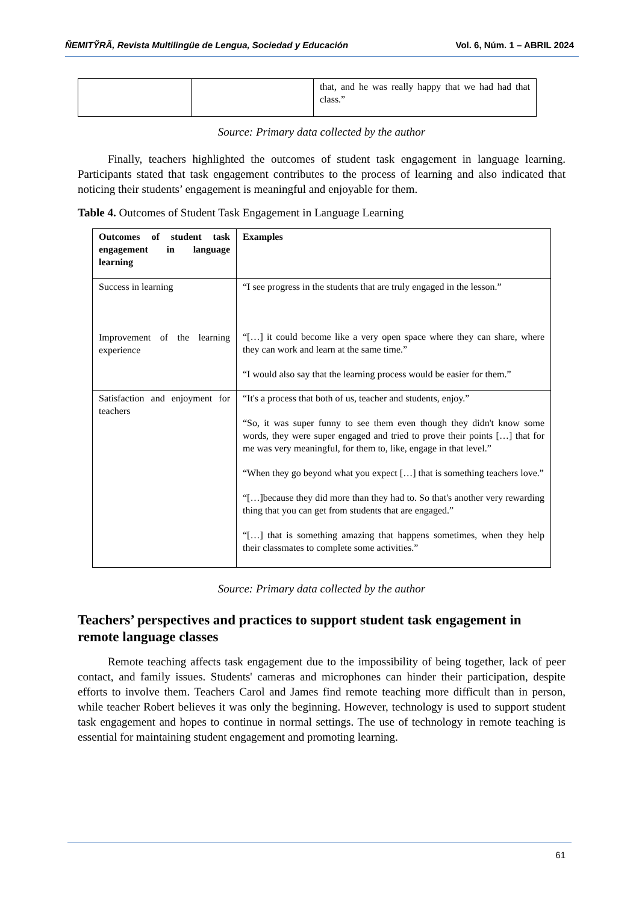ÑEMITỸRÃ, Revista Multilingüe de Lengua, Sociedad y Educación Vol. 6, Núm. 1 – ABRIL 2024
| | | that, and he was really happy that we had had that class.” |
Source: Primary data collected by the author
Finally, teachers highlighted the outcomes of student task engagement in language learning. Participants stated that task engagement contributes to the process of learning and also indicated that noticing their students’ engagement is meaningful and enjoyable for them.
Table 4. Outcomes of Student Task Engagement in Language Learning
| Outcomes of student task engagement in language learning | Examples |
| --- | --- |
| Success in learning Improvement of the learning experience | “I see progress in the students that are truly engaged in the lesson.” “[…] it could become like a very open space where they can share, where they can work and learn at the same time.” “I would also say that the learning process would be easier for them.” |
| Satisfaction and enjoyment for teachers | “It's a process that both of us, teacher and students, enjoy.” “So, it was super funny to see them even though they didn't know some words, they were super engaged and tried to prove their points […] that for me was very meaningful, for them to, like, engage in that level.” “When they go beyond what you expect […] that is something teachers love.” “[…]because they did more than they had to. So that's another very rewarding thing that you can get from students that are engaged.” “[…] that is something amazing that happens sometimes, when they help their classmates to complete some activities.” |
Source: Primary data collected by the author
Teachers’ perspectives and practices to support student task engagement in remote language classes
Remote teaching affects task engagement due to the impossibility of being together, lack of peer contact, and family issues. Students' cameras and microphones can hinder their participation, despite efforts to involve them. Teachers Carol and James find remote teaching more difficult than in person, while teacher Robert believes it was only the beginning. However, technology is used to support student task engagement and hopes to continue in normal settings. The use of technology in remote teaching is essential for maintaining student engagement and promoting learning.
61